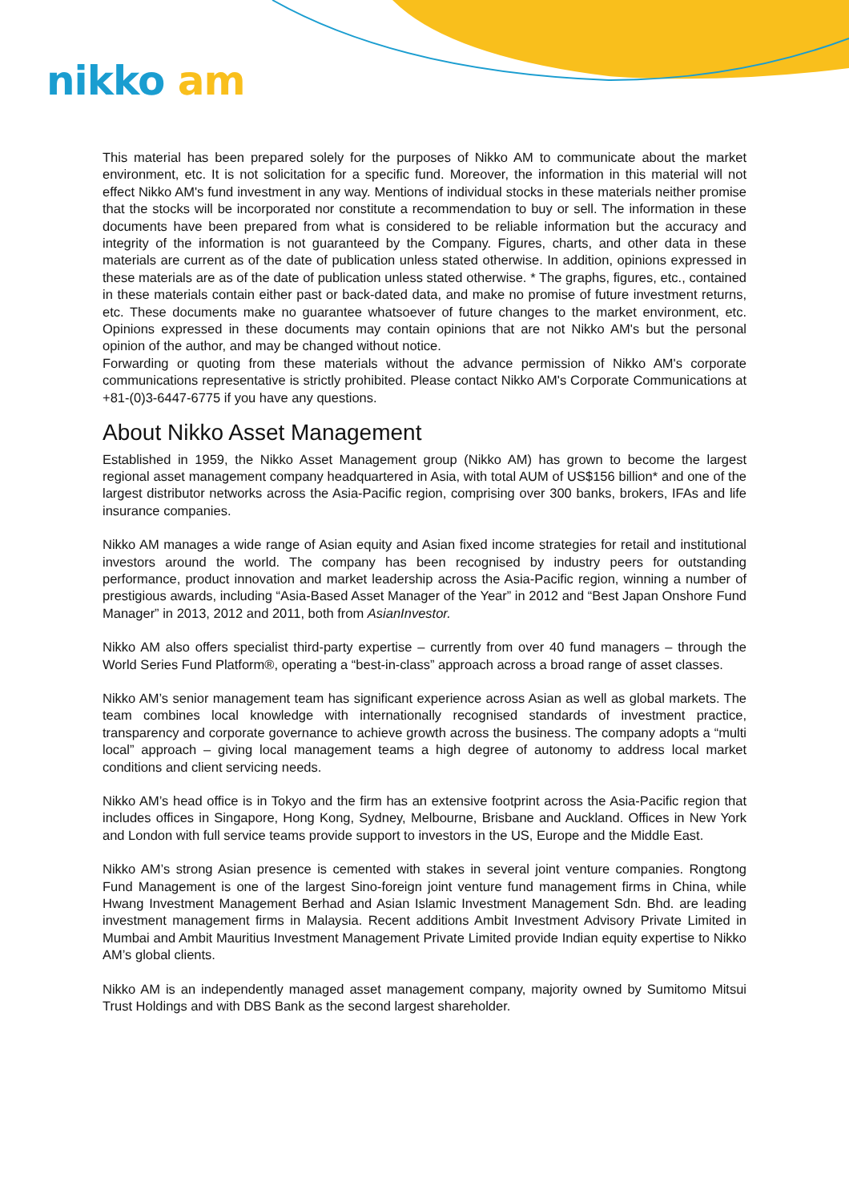nikko am
This material has been prepared solely for the purposes of Nikko AM to communicate about the market environment, etc. It is not solicitation for a specific fund. Moreover, the information in this material will not effect Nikko AM's fund investment in any way. Mentions of individual stocks in these materials neither promise that the stocks will be incorporated nor constitute a recommendation to buy or sell. The information in these documents have been prepared from what is considered to be reliable information but the accuracy and integrity of the information is not guaranteed by the Company. Figures, charts, and other data in these materials are current as of the date of publication unless stated otherwise. In addition, opinions expressed in these materials are as of the date of publication unless stated otherwise. * The graphs, figures, etc., contained in these materials contain either past or back-dated data, and make no promise of future investment returns, etc. These documents make no guarantee whatsoever of future changes to the market environment, etc. Opinions expressed in these documents may contain opinions that are not Nikko AM's but the personal opinion of the author, and may be changed without notice.
Forwarding or quoting from these materials without the advance permission of Nikko AM's corporate communications representative is strictly prohibited. Please contact Nikko AM's Corporate Communications at +81-(0)3-6447-6775 if you have any questions.
About Nikko Asset Management
Established in 1959, the Nikko Asset Management group (Nikko AM) has grown to become the largest regional asset management company headquartered in Asia, with total AUM of US$156 billion* and one of the largest distributor networks across the Asia-Pacific region, comprising over 300 banks, brokers, IFAs and life insurance companies.
Nikko AM manages a wide range of Asian equity and Asian fixed income strategies for retail and institutional investors around the world. The company has been recognised by industry peers for outstanding performance, product innovation and market leadership across the Asia-Pacific region, winning a number of prestigious awards, including “Asia-Based Asset Manager of the Year” in 2012 and “Best Japan Onshore Fund Manager” in 2013, 2012 and 2011, both from AsianInvestor.
Nikko AM also offers specialist third-party expertise – currently from over 40 fund managers – through the World Series Fund Platform®, operating a “best-in-class” approach across a broad range of asset classes.
Nikko AM’s senior management team has significant experience across Asian as well as global markets. The team combines local knowledge with internationally recognised standards of investment practice, transparency and corporate governance to achieve growth across the business. The company adopts a “multi local” approach – giving local management teams a high degree of autonomy to address local market conditions and client servicing needs.
Nikko AM’s head office is in Tokyo and the firm has an extensive footprint across the Asia-Pacific region that includes offices in Singapore, Hong Kong, Sydney, Melbourne, Brisbane and Auckland. Offices in New York and London with full service teams provide support to investors in the US, Europe and the Middle East.
Nikko AM’s strong Asian presence is cemented with stakes in several joint venture companies. Rongtong Fund Management is one of the largest Sino-foreign joint venture fund management firms in China, while Hwang Investment Management Berhad and Asian Islamic Investment Management Sdn. Bhd. are leading investment management firms in Malaysia. Recent additions Ambit Investment Advisory Private Limited in Mumbai and Ambit Mauritius Investment Management Private Limited provide Indian equity expertise to Nikko AM’s global clients.
Nikko AM is an independently managed asset management company, majority owned by Sumitomo Mitsui Trust Holdings and with DBS Bank as the second largest shareholder.